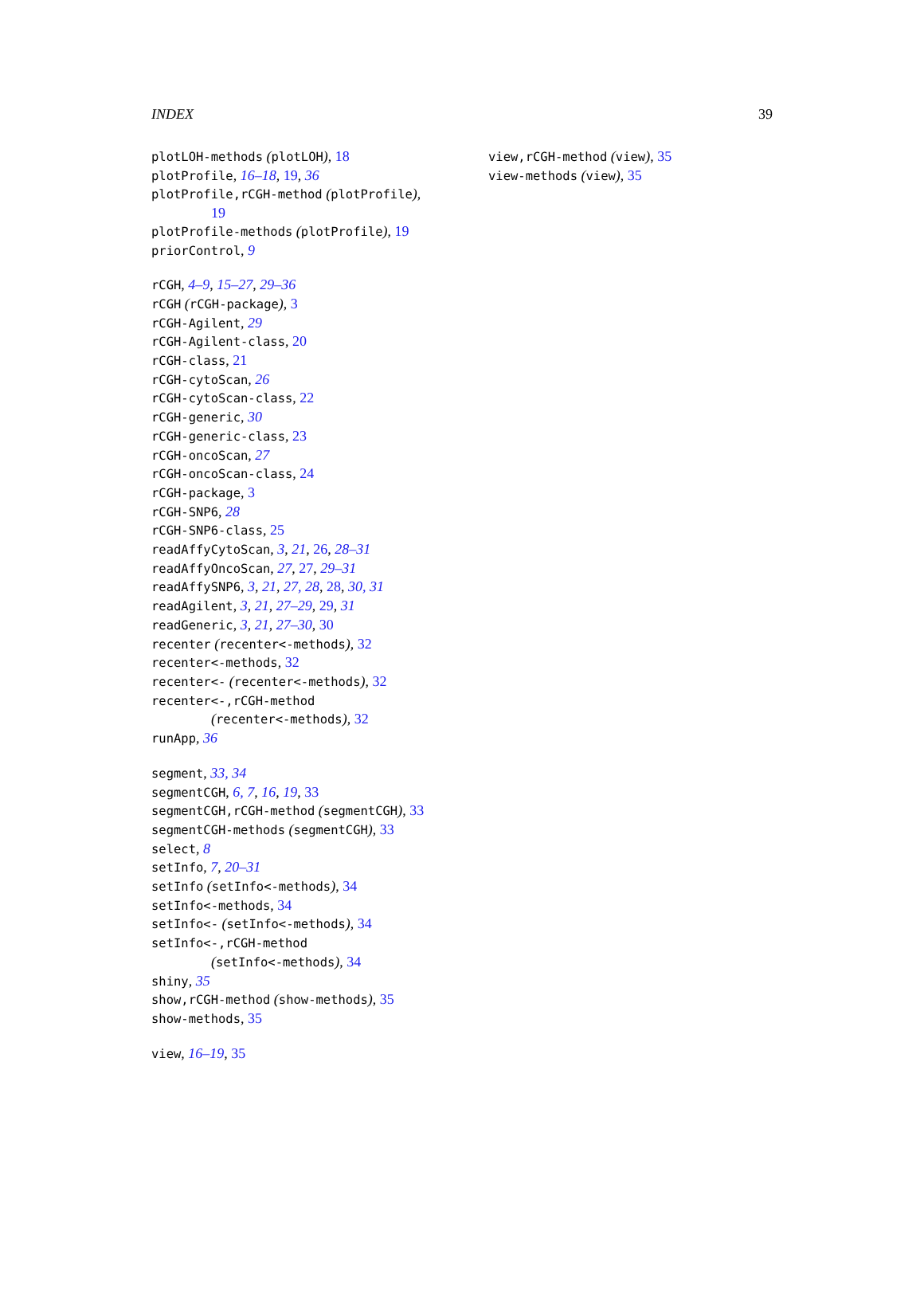INDEX 39
plotLOH-methods (plotLOH), 18
plotProfile, 16–18, 19, 36
plotProfile,rCGH-method (plotProfile),
19
plotProfile-methods (plotProfile), 19
priorControl, 9
rCGH, 4–9, 15–27, 29–36
rCGH (rCGH-package), 3
rCGH-Agilent, 29
rCGH-Agilent-class, 20
rCGH-class, 21
rCGH-cytoScan, 26
rCGH-cytoScan-class, 22
rCGH-generic, 30
rCGH-generic-class, 23
rCGH-oncoScan, 27
rCGH-oncoScan-class, 24
rCGH-package, 3
rCGH-SNP6, 28
rCGH-SNP6-class, 25
readAffyCytoScan, 3, 21, 26, 28–31
readAffyOncoScan, 27, 27, 29–31
readAffySNP6, 3, 21, 27, 28, 28, 30, 31
readAgilent, 3, 21, 27–29, 29, 31
readGeneric, 3, 21, 27–30, 30
recenter (recenter<-methods), 32
recenter<-methods, 32
recenter<- (recenter<-methods), 32
recenter<-,rCGH-method
(recenter<-methods), 32
runApp, 36
segment, 33, 34
segmentCGH, 6, 7, 16, 19, 33
segmentCGH,rCGH-method (segmentCGH), 33
segmentCGH-methods (segmentCGH), 33
select, 8
setInfo, 7, 20–31
setInfo (setInfo<-methods), 34
setInfo<-methods, 34
setInfo<- (setInfo<-methods), 34
setInfo<-,rCGH-method
(setInfo<-methods), 34
shiny, 35
show,rCGH-method (show-methods), 35
show-methods, 35
view, 16–19, 35
view,rCGH-method (view), 35
view-methods (view), 35